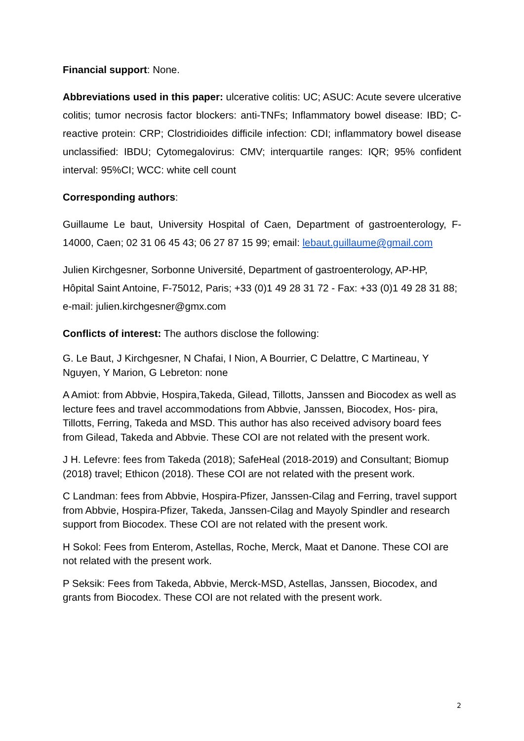Financial support: None.
Abbreviations used in this paper: ulcerative colitis: UC; ASUC: Acute severe ulcerative colitis; tumor necrosis factor blockers: anti-TNFs; Inflammatory bowel disease: IBD; C-reactive protein: CRP; Clostridioides difficile infection: CDI; inflammatory bowel disease unclassified: IBDU; Cytomegalovirus: CMV; interquartile ranges: IQR; 95% confident interval: 95%CI; WCC: white cell count
Corresponding authors:
Guillaume Le baut, University Hospital of Caen, Department of gastroenterology, F-14000, Caen; 02 31 06 45 43; 06 27 87 15 99; email: lebaut.guillaume@gmail.com
Julien Kirchgesner, Sorbonne Université, Department of gastroenterology, AP-HP, Hôpital Saint Antoine, F-75012, Paris; +33 (0)1 49 28 31 72 - Fax: +33 (0)1 49 28 31 88; e-mail: julien.kirchgesner@gmx.com
Conflicts of interest: The authors disclose the following:
G. Le Baut, J Kirchgesner, N Chafai, I Nion, A Bourrier, C Delattre, C Martineau, Y Nguyen, Y Marion, G Lebreton: none
A Amiot: from Abbvie, Hospira,Takeda, Gilead, Tillotts, Janssen and Biocodex as well as lecture fees and travel accommodations from Abbvie, Janssen, Biocodex, Hos- pira, Tillotts, Ferring, Takeda and MSD. This author has also received advisory board fees from Gilead, Takeda and Abbvie. These COI are not related with the present work.
J H. Lefevre: fees from Takeda (2018); SafeHeal (2018-2019) and Consultant; Biomup (2018) travel; Ethicon (2018). These COI are not related with the present work.
C Landman: fees from Abbvie, Hospira-Pfizer, Janssen-Cilag and Ferring, travel support from Abbvie, Hospira-Pfizer, Takeda, Janssen-Cilag and Mayoly Spindler and research support from Biocodex. These COI are not related with the present work.
H Sokol: Fees from Enterom, Astellas, Roche, Merck, Maat et Danone. These COI are not related with the present work.
P Seksik: Fees from Takeda, Abbvie, Merck-MSD, Astellas, Janssen, Biocodex, and grants from Biocodex. These COI are not related with the present work.
2